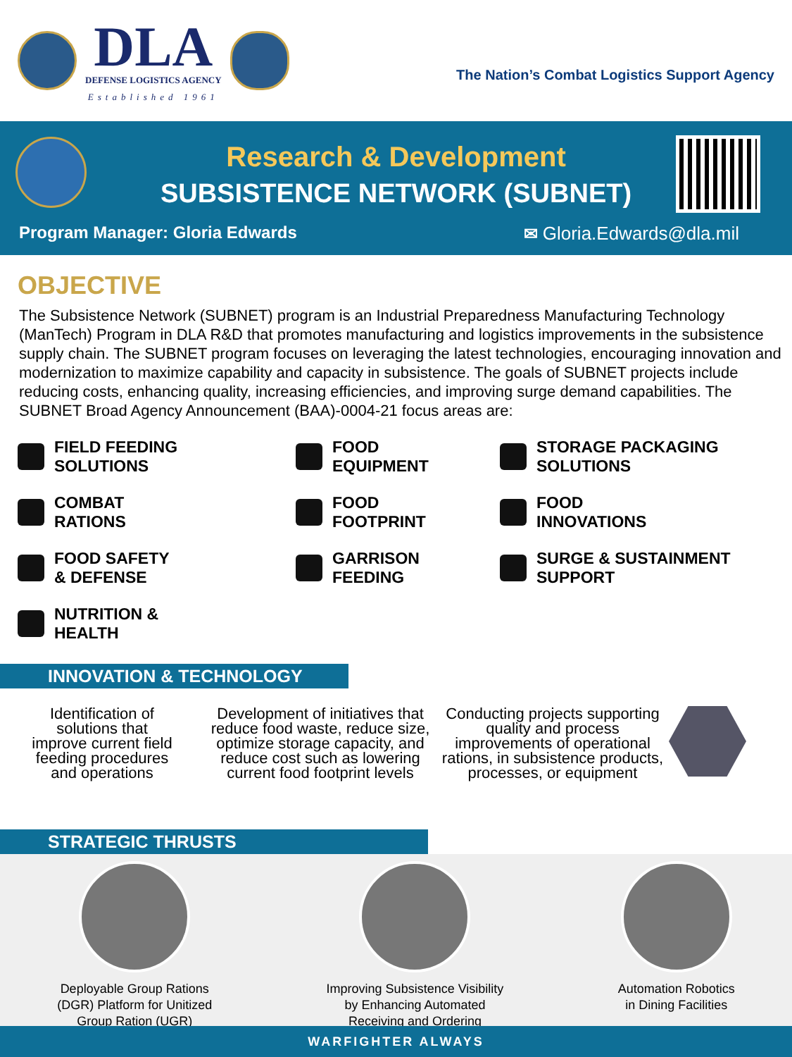DLA
DEFENSE LOGISTICS AGENCY
Established 1961
The Nation’s Combat Logistics Support Agency
Research & Development
SUBSISTENCE NETWORK (SUBNET)
Program Manager: Gloria Edwards ✉ Gloria.Edwards@dla.mil
OBJECTIVE
The Subsistence Network (SUBNET) program is an Industrial Preparedness Manufacturing Technology (ManTech) Program in DLA R&D that promotes manufacturing and logistics improvements in the subsistence supply chain. The SUBNET program focuses on leveraging the latest technologies, encouraging innovation and modernization to maximize capability and capacity in subsistence. The goals of SUBNET projects include reducing costs, enhancing quality, increasing efficiencies, and improving surge demand capabilities. The SUBNET Broad Agency Announcement (BAA)-0004-21 focus areas are:
FIELD FEEDING
SOLUTIONS
FOOD
EQUIPMENT
STORAGE PACKAGING
SOLUTIONS
COMBAT
RATIONS
FOOD
FOOTPRINT
FOOD
INNOVATIONS
FOOD SAFETY
& DEFENSE
GARRISON
FEEDING
SURGE & SUSTAINMENT
SUPPORT
NUTRITION &
HEALTH
INNOVATION & TECHNOLOGY
Identification of
solutions that
improve current field
feeding procedures
and operations
Development of initiatives that reduce food waste, reduce size, optimize storage capacity, and reduce cost such as lowering current food footprint levels
Conducting projects supporting quality and process improvements of operational rations, in subsistence products, processes, or equipment
STRATEGIC THRUSTS
Deployable Group Rations
(DGR) Platform for Unitized
Group Ration (UGR)
Improving Subsistence Visibility
by Enhancing Automated
Receiving and Ordering
Automation Robotics
in Dining Facilities
WARFIGHTER ALWAYS